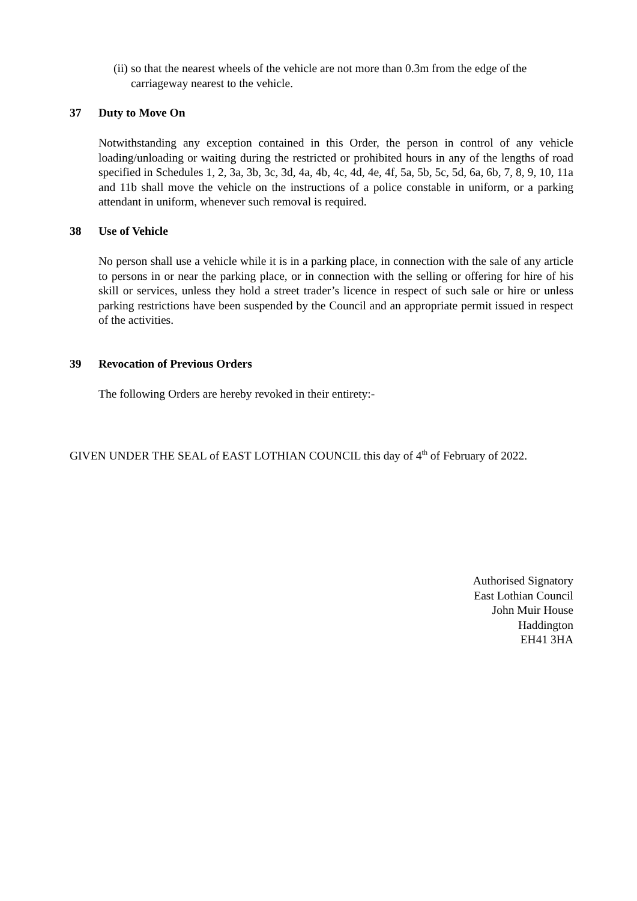(ii)
so that the nearest wheels of the vehicle are not more than 0.3m from the edge of the carriageway nearest to the vehicle.
37 Duty to Move On
Notwithstanding any exception contained in this Order, the person in control of any vehicle loading/unloading or waiting during the restricted or prohibited hours in any of the lengths of road specified in Schedules 1, 2, 3a, 3b, 3c, 3d, 4a, 4b, 4c, 4d, 4e, 4f, 5a, 5b, 5c, 5d, 6a, 6b, 7, 8, 9, 10, 11a and 11b shall move the vehicle on the instructions of a police constable in uniform, or a parking attendant in uniform, whenever such removal is required.
38 Use of Vehicle
No person shall use a vehicle while it is in a parking place, in connection with the sale of any article to persons in or near the parking place, or in connection with the selling or offering for hire of his skill or services, unless they hold a street trader’s licence in respect of such sale or hire or unless parking restrictions have been suspended by the Council and an appropriate permit issued in respect of the activities.
39 Revocation of Previous Orders
The following Orders are hereby revoked in their entirety:-
GIVEN UNDER THE SEAL of EAST LOTHIAN COUNCIL this day of 4<sup>th</sup> of February of 2022.
Authorised Signatory
East Lothian Council
John Muir House
Haddington
EH41 3HA